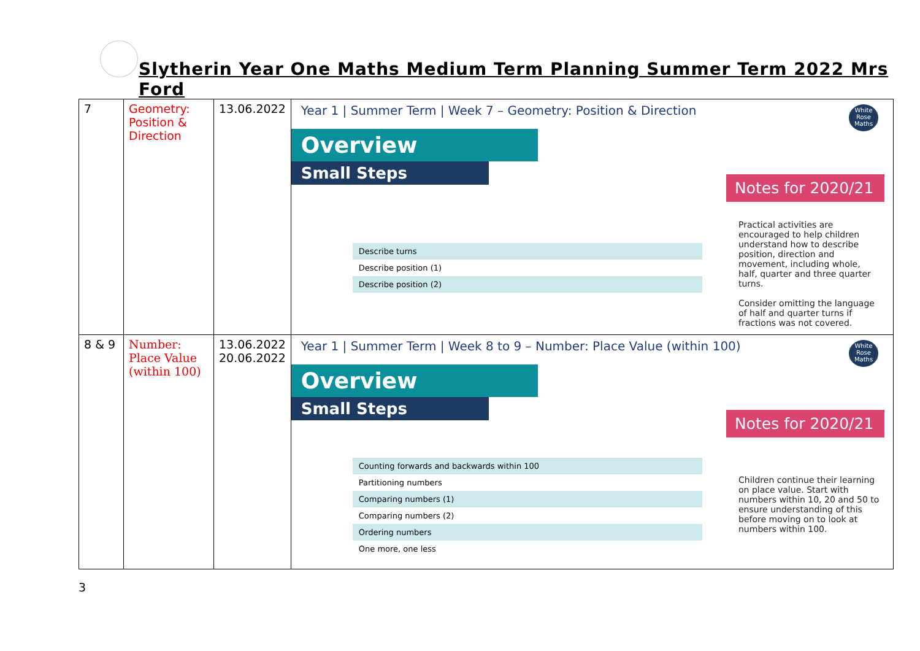Slytherin Year One Maths Medium Term Planning Summer Term 2022 Mrs Ford
| 7 | Geometry: Position & Direction | 13.06.2022 | White Rose Maths Year 1 / Summer Term / Week 7 – Geometry: Position & Direction Overview Small Steps Notes for 2020/21 Describe turns Describe position (1) Describe position (2) Practical activities are encouraged to help children understand how to describe position, direction and movement, including whole, half, quarter and three quarter turns. Consider omitting the language of half and quarter turns if fractions was not covered. |
| 8 & 9 | Number: Place Value (within 100) | 13.06.2022 20.06.2022 | White Rose Maths Year 1 / Summer Term / Week 8 to 9 – Number: Place Value (within 100) Overview Small Steps Notes for 2020/21 Counting forwards and backwards within 100 Partitioning numbers Comparing numbers (1) Comparing numbers (2) Ordering numbers One more, one less Children continue their learning on place value. Start with numbers within 10, 20 and 50 to ensure understanding of this before moving on to look at numbers within 100. |
3